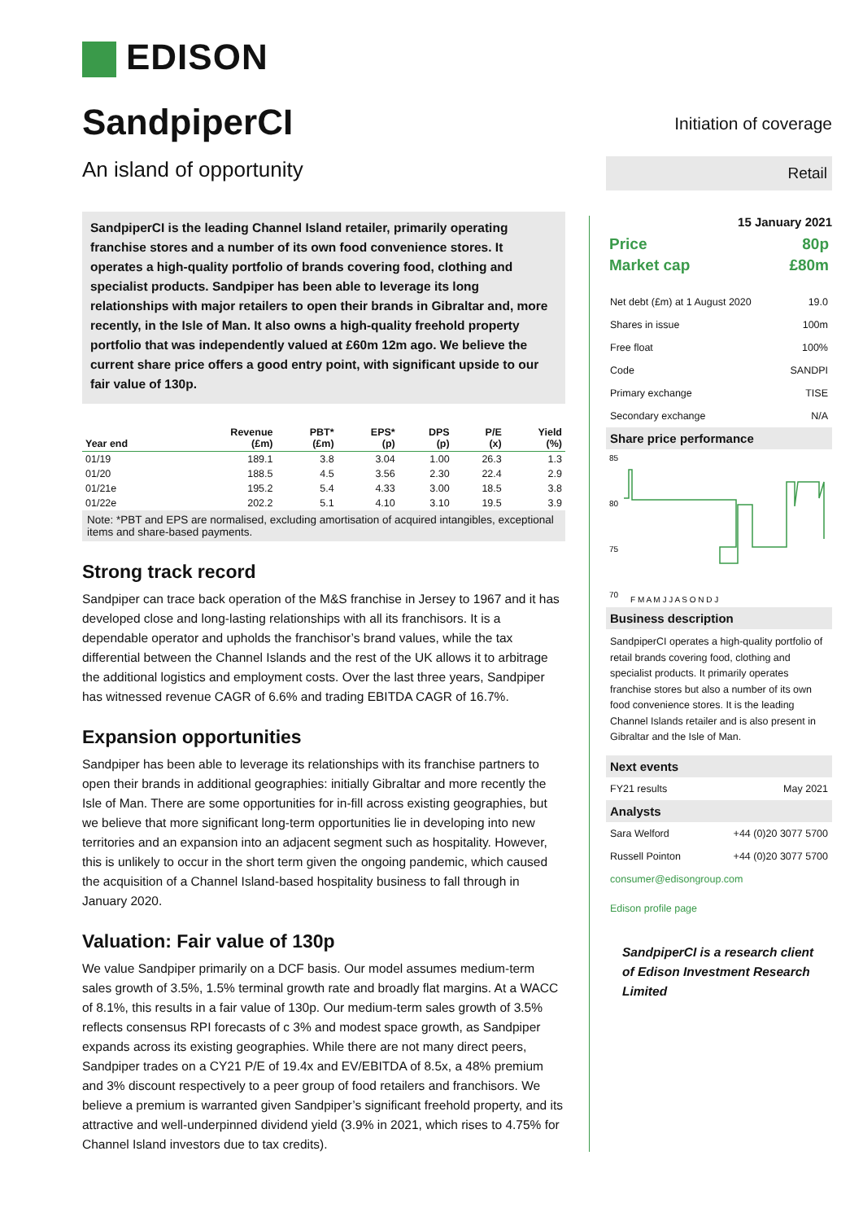EDISON
SandpiperCI
An island of opportunity
SandpiperCI is the leading Channel Island retailer, primarily operating franchise stores and a number of its own food convenience stores. It operates a high-quality portfolio of brands covering food, clothing and specialist products. Sandpiper has been able to leverage its long relationships with major retailers to open their brands in Gibraltar and, more recently, in the Isle of Man. It also owns a high-quality freehold property portfolio that was independently valued at £60m 12m ago. We believe the current share price offers a good entry point, with significant upside to our fair value of 130p.
| Year end | Revenue (£m) | PBT* (£m) | EPS* (p) | DPS (p) | P/E (x) | Yield (%) |
| --- | --- | --- | --- | --- | --- | --- |
| 01/19 | 189.1 | 3.8 | 3.04 | 1.00 | 26.3 | 1.3 |
| 01/20 | 188.5 | 4.5 | 3.56 | 2.30 | 22.4 | 2.9 |
| 01/21e | 195.2 | 5.4 | 4.33 | 3.00 | 18.5 | 3.8 |
| 01/22e | 202.2 | 5.1 | 4.10 | 3.10 | 19.5 | 3.9 |
Note: *PBT and EPS are normalised, excluding amortisation of acquired intangibles, exceptional items and share-based payments.
Strong track record
Sandpiper can trace back operation of the M&S franchise in Jersey to 1967 and it has developed close and long-lasting relationships with all its franchisors. It is a dependable operator and upholds the franchisor’s brand values, while the tax differential between the Channel Islands and the rest of the UK allows it to arbitrage the additional logistics and employment costs. Over the last three years, Sandpiper has witnessed revenue CAGR of 6.6% and trading EBITDA CAGR of 16.7%.
Expansion opportunities
Sandpiper has been able to leverage its relationships with its franchise partners to open their brands in additional geographies: initially Gibraltar and more recently the Isle of Man. There are some opportunities for in-fill across existing geographies, but we believe that more significant long-term opportunities lie in developing into new territories and an expansion into an adjacent segment such as hospitality. However, this is unlikely to occur in the short term given the ongoing pandemic, which caused the acquisition of a Channel Island-based hospitality business to fall through in January 2020.
Valuation: Fair value of 130p
We value Sandpiper primarily on a DCF basis. Our model assumes medium-term sales growth of 3.5%, 1.5% terminal growth rate and broadly flat margins. At a WACC of 8.1%, this results in a fair value of 130p. Our medium-term sales growth of 3.5% reflects consensus RPI forecasts of c 3% and modest space growth, as Sandpiper expands across its existing geographies. While there are not many direct peers, Sandpiper trades on a CY21 P/E of 19.4x and EV/EBITDA of 8.5x, a 48% premium and 3% discount respectively to a peer group of food retailers and franchisors. We believe a premium is warranted given Sandpiper’s significant freehold property, and its attractive and well-underpinned dividend yield (3.9% in 2021, which rises to 4.75% for Channel Island investors due to tax credits).
Initiation of coverage
Retail
15 January 2021
| Price | 80p |
| Market cap | £80m |
| Net debt (£m) at 1 August 2020 | 19.0 |
| Shares in issue | 100m |
| Free float | 100% |
| Code | SANDPI |
| Primary exchange | TISE |
| Secondary exchange | N/A |
Share price performance
85
80
75
70
F M A M J J A S O N D J
Business description
SandpiperCI operates a high-quality portfolio of retail brands covering food, clothing and specialist products. It primarily operates franchise stores but also a number of its own food convenience stores. It is the leading Channel Islands retailer and is also present in Gibraltar and the Isle of Man.
Next events
| FY21 results | May 2021 |
Analysts
| Sara Welford | +44 (0)20 3077 5700 |
| Russell Pointon | +44 (0)20 3077 5700 |
consumer@edisongroup.com
Edison profile page
SandpiperCI is a research client of Edison Investment Research Limited